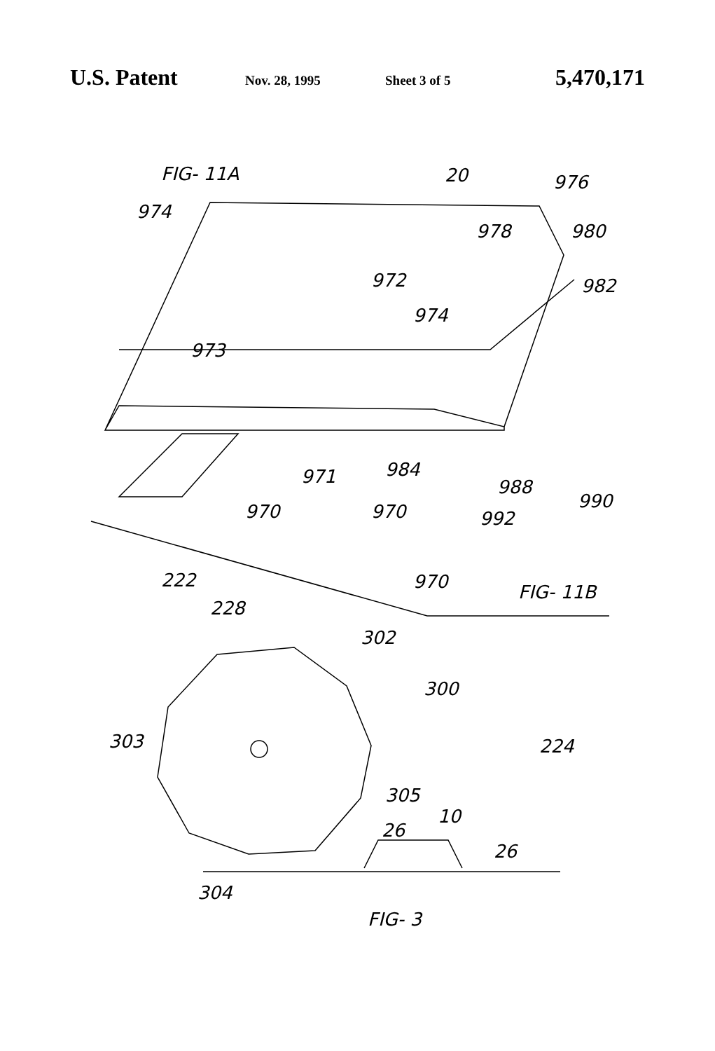U.S. Patent
Nov. 28, 1995 Sheet 3 of 5
5,470,171
FIG- 11A
20
976
974
978
980
972
982
974
973
971
984
988
990
970
970
992
970
FIG- 11B
222
228
302
300
303
224
305
26
10
26
304
FIG- 3